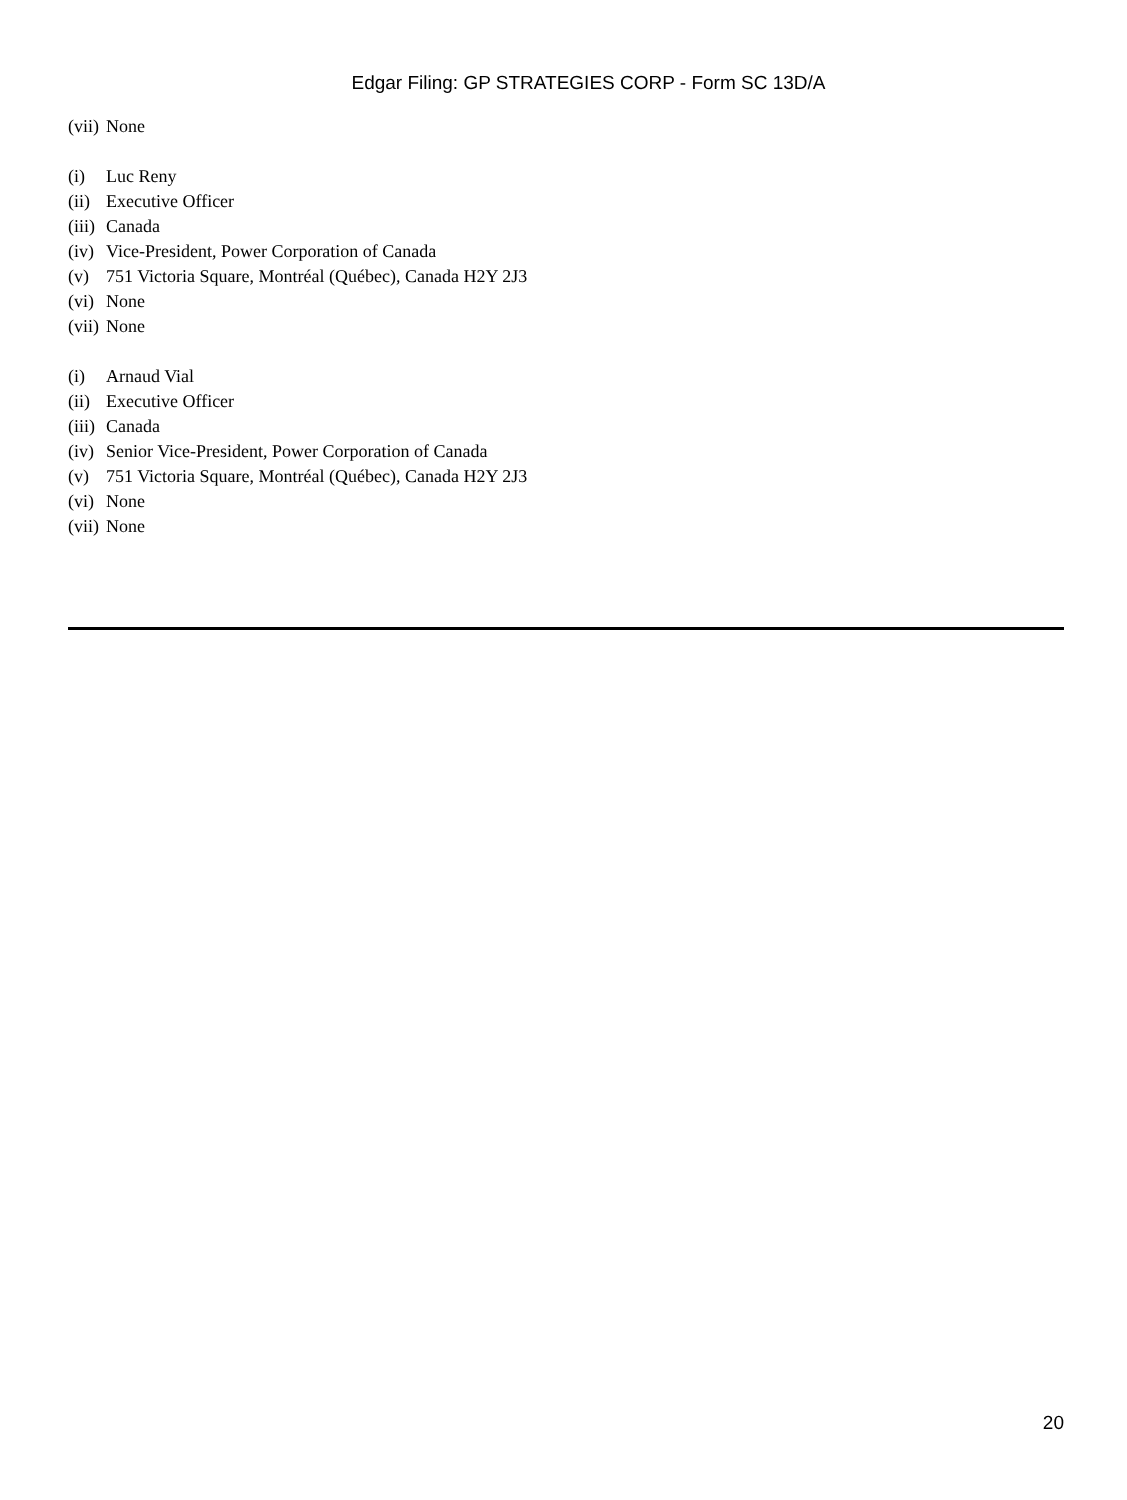Edgar Filing: GP STRATEGIES CORP - Form SC 13D/A
(vii)
None
(i) Luc Reny
(ii)
Executive Officer
(iii)
Canada
(iv)
Vice-President, Power Corporation of Canada
(v) 751 Victoria Square, Montréal (Québec), Canada H2Y 2J3
(vi)
None
(vii)
None
(i) Arnaud Vial
(ii)
Executive Officer
(iii)
Canada
(iv)
Senior Vice-President, Power Corporation of Canada
(v) 751 Victoria Square, Montréal (Québec), Canada H2Y 2J3
(vi)
None
(vii)
None
20